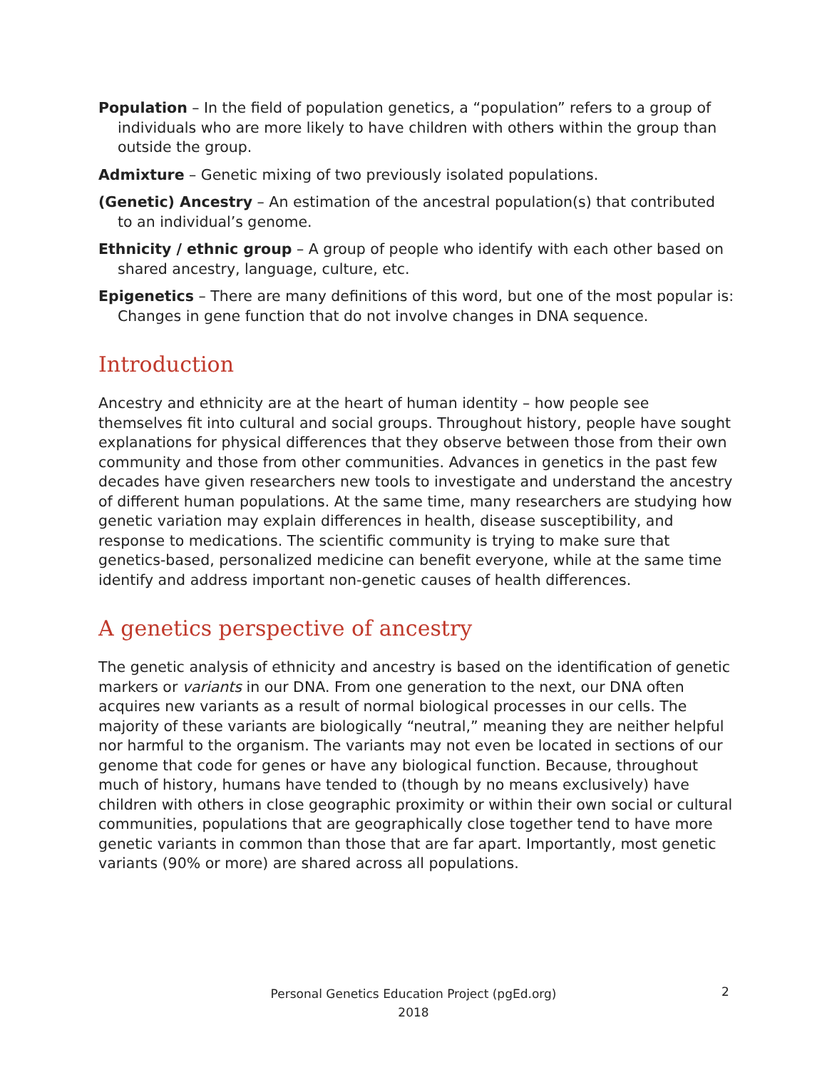Population – In the field of population genetics, a “population” refers to a group of individuals who are more likely to have children with others within the group than outside the group.
Admixture – Genetic mixing of two previously isolated populations.
(Genetic) Ancestry – An estimation of the ancestral population(s) that contributed to an individual’s genome.
Ethnicity / ethnic group – A group of people who identify with each other based on shared ancestry, language, culture, etc.
Epigenetics – There are many definitions of this word, but one of the most popular is: Changes in gene function that do not involve changes in DNA sequence.
Introduction
Ancestry and ethnicity are at the heart of human identity – how people see themselves fit into cultural and social groups. Throughout history, people have sought explanations for physical differences that they observe between those from their own community and those from other communities. Advances in genetics in the past few decades have given researchers new tools to investigate and understand the ancestry of different human populations. At the same time, many researchers are studying how genetic variation may explain differences in health, disease susceptibility, and response to medications. The scientific community is trying to make sure that genetics-based, personalized medicine can benefit everyone, while at the same time identify and address important non-genetic causes of health differences.
A genetics perspective of ancestry
The genetic analysis of ethnicity and ancestry is based on the identification of genetic markers or variants in our DNA. From one generation to the next, our DNA often acquires new variants as a result of normal biological processes in our cells. The majority of these variants are biologically “neutral,” meaning they are neither helpful nor harmful to the organism. The variants may not even be located in sections of our genome that code for genes or have any biological function. Because, throughout much of history, humans have tended to (though by no means exclusively) have children with others in close geographic proximity or within their own social or cultural communities, populations that are geographically close together tend to have more genetic variants in common than those that are far apart. Importantly, most genetic variants (90% or more) are shared across all populations.
Personal Genetics Education Project (pgEd.org)
2018
2